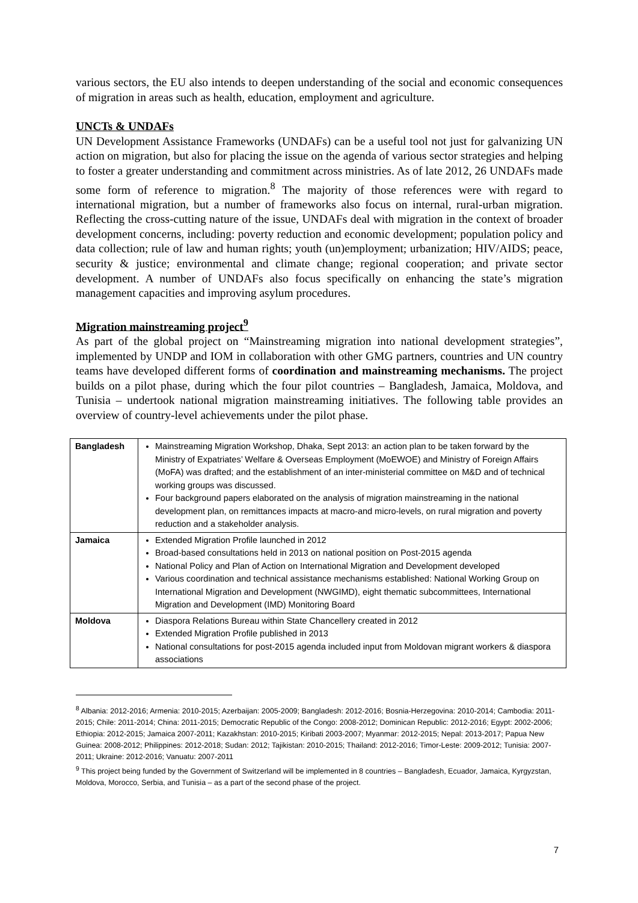various sectors, the EU also intends to deepen understanding of the social and economic consequences of migration in areas such as health, education, employment and agriculture.
UNCTs & UNDAFs
UN Development Assistance Frameworks (UNDAFs) can be a useful tool not just for galvanizing UN action on migration, but also for placing the issue on the agenda of various sector strategies and helping to foster a greater understanding and commitment across ministries. As of late 2012, 26 UNDAFs made some form of reference to migration.<sup>8</sup> The majority of those references were with regard to international migration, but a number of frameworks also focus on internal, rural-urban migration. Reflecting the cross-cutting nature of the issue, UNDAFs deal with migration in the context of broader development concerns, including: poverty reduction and economic development; population policy and data collection; rule of law and human rights; youth (un)employment; urbanization; HIV/AIDS; peace, security & justice; environmental and climate change; regional cooperation; and private sector development. A number of UNDAFs also focus specifically on enhancing the state’s migration management capacities and improving asylum procedures.
Migration mainstreaming project<sup>9</sup>
As part of the global project on “Mainstreaming migration into national development strategies”, implemented by UNDP and IOM in collaboration with other GMG partners, countries and UN country teams have developed different forms of coordination and mainstreaming mechanisms. The project builds on a pilot phase, during which the four pilot countries – Bangladesh, Jamaica, Moldova, and Tunisia – undertook national migration mainstreaming initiatives. The following table provides an overview of country-level achievements under the pilot phase.
| Bangladesh | Mainstreaming Migration Workshop, Dhaka, Sept 2013: an action plan to be taken forward by the Ministry of Expatriates’ Welfare & Overseas Employment (MoEWOE) and Ministry of Foreign Affairs (MoFA) was drafted; and the establishment of an inter-ministerial committee on M&D and of technical working groups was discussed. Four background papers elaborated on the analysis of migration mainstreaming in the national development plan, on remittances impacts at macro-and micro-levels, on rural migration and poverty reduction and a stakeholder analysis. |
| Jamaica | Extended Migration Profile launched in 2012 Broad-based consultations held in 2013 on national position on Post-2015 agenda National Policy and Plan of Action on International Migration and Development developed Various coordination and technical assistance mechanisms established: National Working Group on International Migration and Development (NWGIMD), eight thematic subcommittees, International Migration and Development (IMD) Monitoring Board |
| Moldova | Diaspora Relations Bureau within State Chancellery created in 2012 Extended Migration Profile published in 2013 National consultations for post-2015 agenda included input from Moldovan migrant workers & diaspora associations |
<sup>8</sup> Albania: 2012-2016; Armenia: 2010-2015; Azerbaijan: 2005-2009; Bangladesh: 2012-2016; Bosnia-Herzegovina: 2010-2014; Cambodia: 2011-2015; Chile: 2011-2014; China: 2011-2015; Democratic Republic of the Congo: 2008-2012; Dominican Republic: 2012-2016; Egypt: 2002-2006; Ethiopia: 2012-2015; Jamaica 2007-2011; Kazakhstan: 2010-2015; Kiribati 2003-2007; Myanmar: 2012-2015; Nepal: 2013-2017; Papua New Guinea: 2008-2012; Philippines: 2012-2018; Sudan: 2012; Tajikistan: 2010-2015; Thailand: 2012-2016; Timor-Leste: 2009-2012; Tunisia: 2007-2011; Ukraine: 2012-2016; Vanuatu: 2007-2011
<sup>9</sup> This project being funded by the Government of Switzerland will be implemented in 8 countries – Bangladesh, Ecuador, Jamaica, Kyrgyzstan, Moldova, Morocco, Serbia, and Tunisia – as a part of the second phase of the project.
7